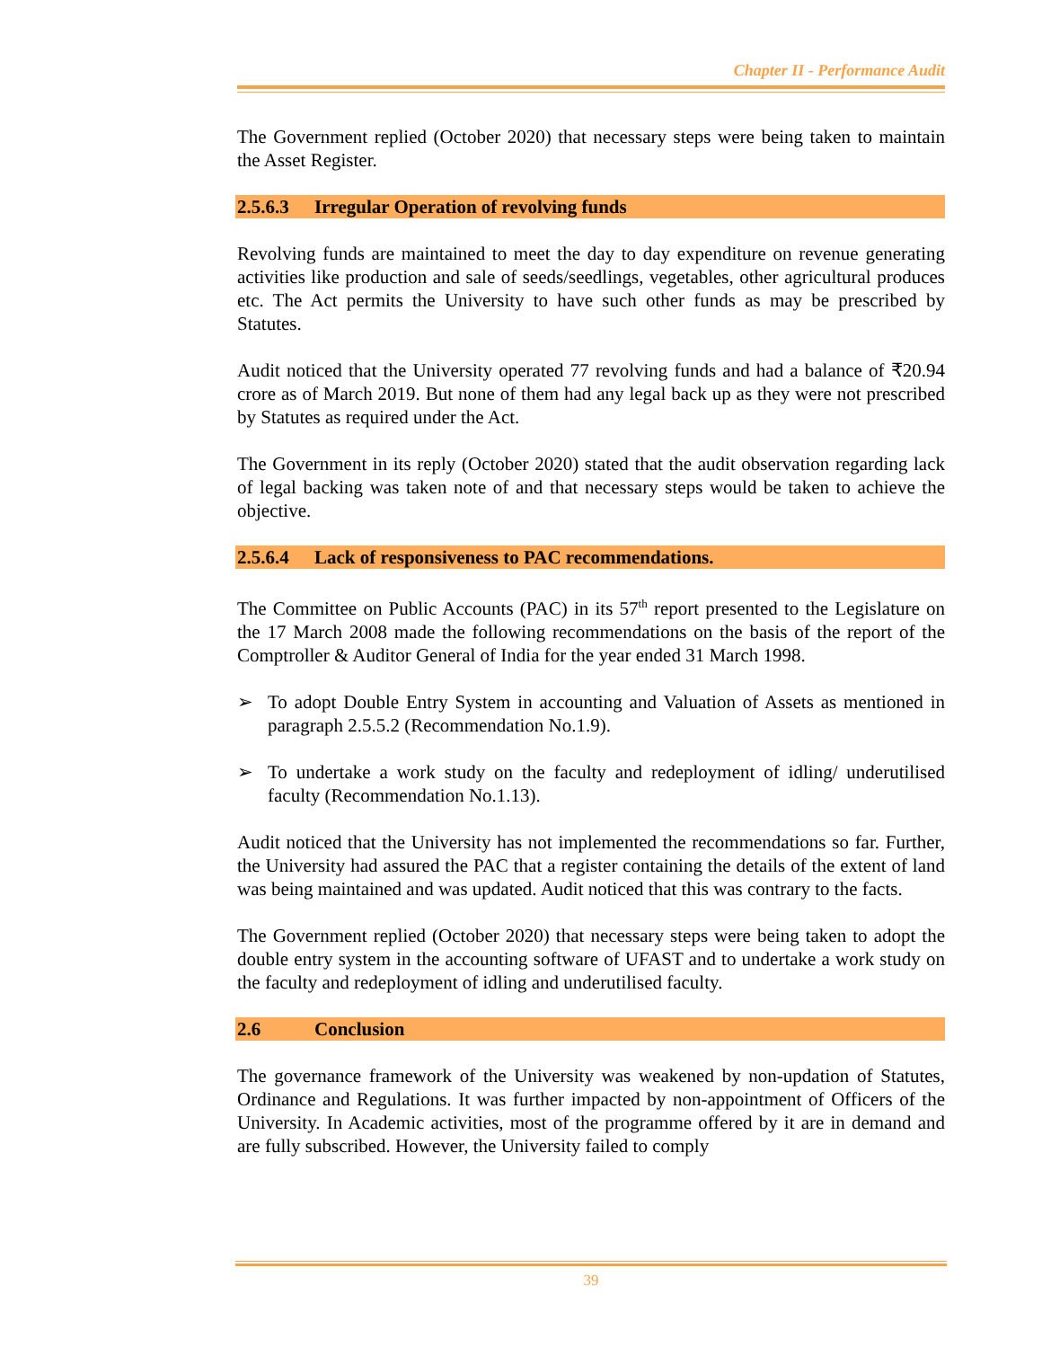Chapter II - Performance Audit
The Government replied (October 2020) that necessary steps were being taken to maintain the Asset Register.
2.5.6.3 Irregular Operation of revolving funds
Revolving funds are maintained to meet the day to day expenditure on revenue generating activities like production and sale of seeds/seedlings, vegetables, other agricultural produces etc. The Act permits the University to have such other funds as may be prescribed by Statutes.
Audit noticed that the University operated 77 revolving funds and had a balance of ₹20.94 crore as of March 2019. But none of them had any legal back up as they were not prescribed by Statutes as required under the Act.
The Government in its reply (October 2020) stated that the audit observation regarding lack of legal backing was taken note of and that necessary steps would be taken to achieve the objective.
2.5.6.4 Lack of responsiveness to PAC recommendations.
The Committee on Public Accounts (PAC) in its 57<sup>th</sup> report presented to the Legislature on the 17 March 2008 made the following recommendations on the basis of the report of the Comptroller & Auditor General of India for the year ended 31 March 1998.
➢ To adopt Double Entry System in accounting and Valuation of Assets as mentioned in paragraph 2.5.5.2 (Recommendation No.1.9).
➢ To undertake a work study on the faculty and redeployment of idling/ underutilised faculty (Recommendation No.1.13).
Audit noticed that the University has not implemented the recommendations so far. Further, the University had assured the PAC that a register containing the details of the extent of land was being maintained and was updated. Audit noticed that this was contrary to the facts.
The Government replied (October 2020) that necessary steps were being taken to adopt the double entry system in the accounting software of UFAST and to undertake a work study on the faculty and redeployment of idling and underutilised faculty.
2.6 Conclusion
The governance framework of the University was weakened by non-updation of Statutes, Ordinance and Regulations. It was further impacted by non-appointment of Officers of the University. In Academic activities, most of the programme offered by it are in demand and are fully subscribed. However, the University failed to comply
39